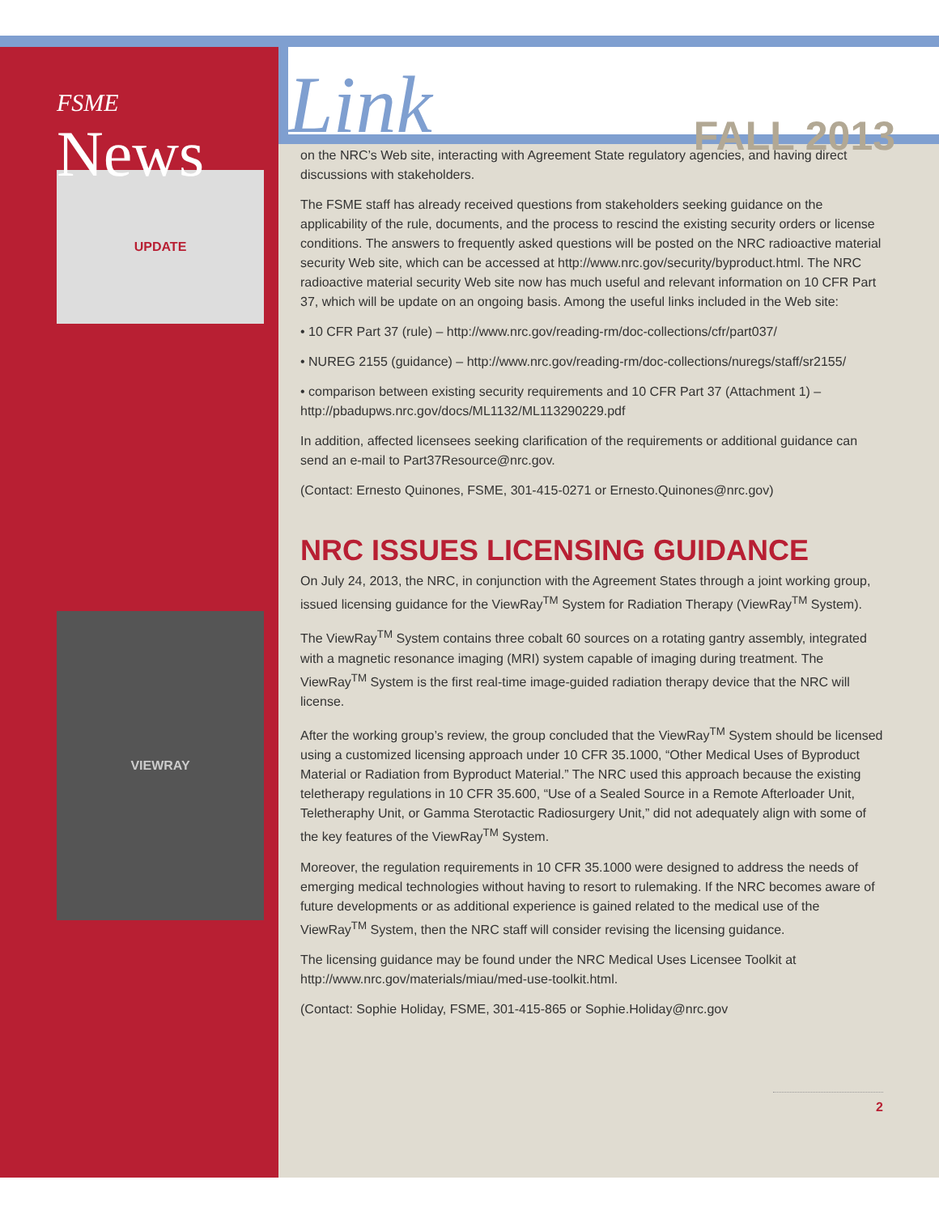FSME
News
UPDATE
VIEWRAY
Link FALL 2013
on the NRC’s Web site, interacting with Agreement State regulatory agencies, and having direct discussions with stakeholders.
The FSME staff has already received questions from stakeholders seeking guidance on the applicability of the rule, documents, and the process to rescind the existing security orders or license conditions. The answers to frequently asked questions will be posted on the NRC radioactive material security Web site, which can be accessed at http://www.nrc.gov/security/byproduct.html. The NRC radioactive material security Web site now has much useful and relevant information on 10 CFR Part 37, which will be update on an ongoing basis. Among the useful links included in the Web site:
• 10 CFR Part 37 (rule) – http://www.nrc.gov/reading-rm/doc-collections/cfr/part037/
• NUREG 2155 (guidance) – http://www.nrc.gov/reading-rm/doc-collections/nuregs/staff/sr2155/
• comparison between existing security requirements and 10 CFR Part 37 (Attachment 1) – http://pbadupws.nrc.gov/docs/ML1132/ML113290229.pdf
In addition, affected licensees seeking clarification of the requirements or additional guidance can send an e-mail to Part37Resource@nrc.gov.
(Contact: Ernesto Quinones, FSME, 301-415-0271 or Ernesto.Quinones@nrc.gov)
NRC ISSUES LICENSING GUIDANCE
On July 24, 2013, the NRC, in conjunction with the Agreement States through a joint working group, issued licensing guidance for the ViewRay<sup>TM</sup> System for Radiation Therapy (ViewRay<sup>TM</sup> System).
The ViewRay<sup>TM</sup> System contains three cobalt 60 sources on a rotating gantry assembly, integrated with a magnetic resonance imaging (MRI) system capable of imaging during treatment. The ViewRay<sup>TM</sup> System is the first real-time image-guided radiation therapy device that the NRC will license.
After the working group’s review, the group concluded that the ViewRay<sup>TM</sup> System should be licensed using a customized licensing approach under 10 CFR 35.1000, “Other Medical Uses of Byproduct Material or Radiation from Byproduct Material.” The NRC used this approach because the existing teletherapy regulations in 10 CFR 35.600, “Use of a Sealed Source in a Remote Afterloader Unit, Teletheraphy Unit, or Gamma Sterotactic Radiosurgery Unit,” did not adequately align with some of the key features of the ViewRay<sup>TM</sup> System.
Moreover, the regulation requirements in 10 CFR 35.1000 were designed to address the needs of emerging medical technologies without having to resort to rulemaking. If the NRC becomes aware of future developments or as additional experience is gained related to the medical use of the ViewRay<sup>TM</sup> System, then the NRC staff will consider revising the licensing guidance.
The licensing guidance may be found under the NRC Medical Uses Licensee Toolkit at http://www.nrc.gov/materials/miau/med-use-toolkit.html.
(Contact: Sophie Holiday, FSME, 301-415-865 or Sophie.Holiday@nrc.gov
2